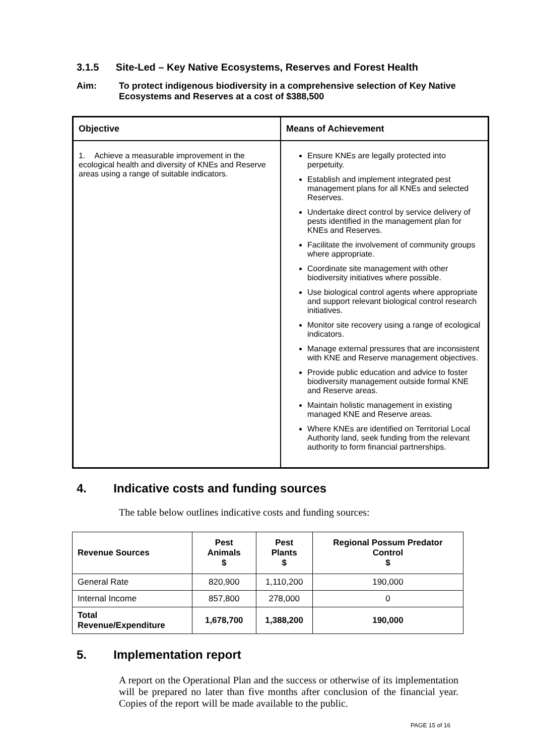3.1.5 Site-Led – Key Native Ecosystems, Reserves and Forest Health
Aim: To protect indigenous biodiversity in a comprehensive selection of Key Native Ecosystems and Reserves at a cost of $388,500
| Objective | Means of Achievement |
| --- | --- |
| 1. Achieve a measurable improvement in the ecological health and diversity of KNEs and Reserve areas using a range of suitable indicators. | Ensure KNEs are legally protected into perpetuity. Establish and implement integrated pest management plans for all KNEs and selected Reserves. Undertake direct control by service delivery of pests identified in the management plan for KNEs and Reserves. Facilitate the involvement of community groups where appropriate. Coordinate site management with other biodiversity initiatives where possible. Use biological control agents where appropriate and support relevant biological control research initiatives. Monitor site recovery using a range of ecological indicators. Manage external pressures that are inconsistent with KNE and Reserve management objectives. Provide public education and advice to foster biodiversity management outside formal KNE and Reserve areas. Maintain holistic management in existing managed KNE and Reserve areas. Where KNEs are identified on Territorial Local Authority land, seek funding from the relevant authority to form financial partnerships. |
4. Indicative costs and funding sources
The table below outlines indicative costs and funding sources:
| Revenue Sources | Pest Animals $ | Pest Plants $ | Regional Possum Predator Control $ |
| --- | --- | --- | --- |
| General Rate | 820,900 | 1,110,200 | 190,000 |
| Internal Income | 857,800 | 278,000 | 0 |
| Total Revenue/Expenditure | 1,678,700 | 1,388,200 | 190,000 |
5. Implementation report
A report on the Operational Plan and the success or otherwise of its implementation will be prepared no later than five months after conclusion of the financial year. Copies of the report will be made available to the public.
PAGE 15 of 16